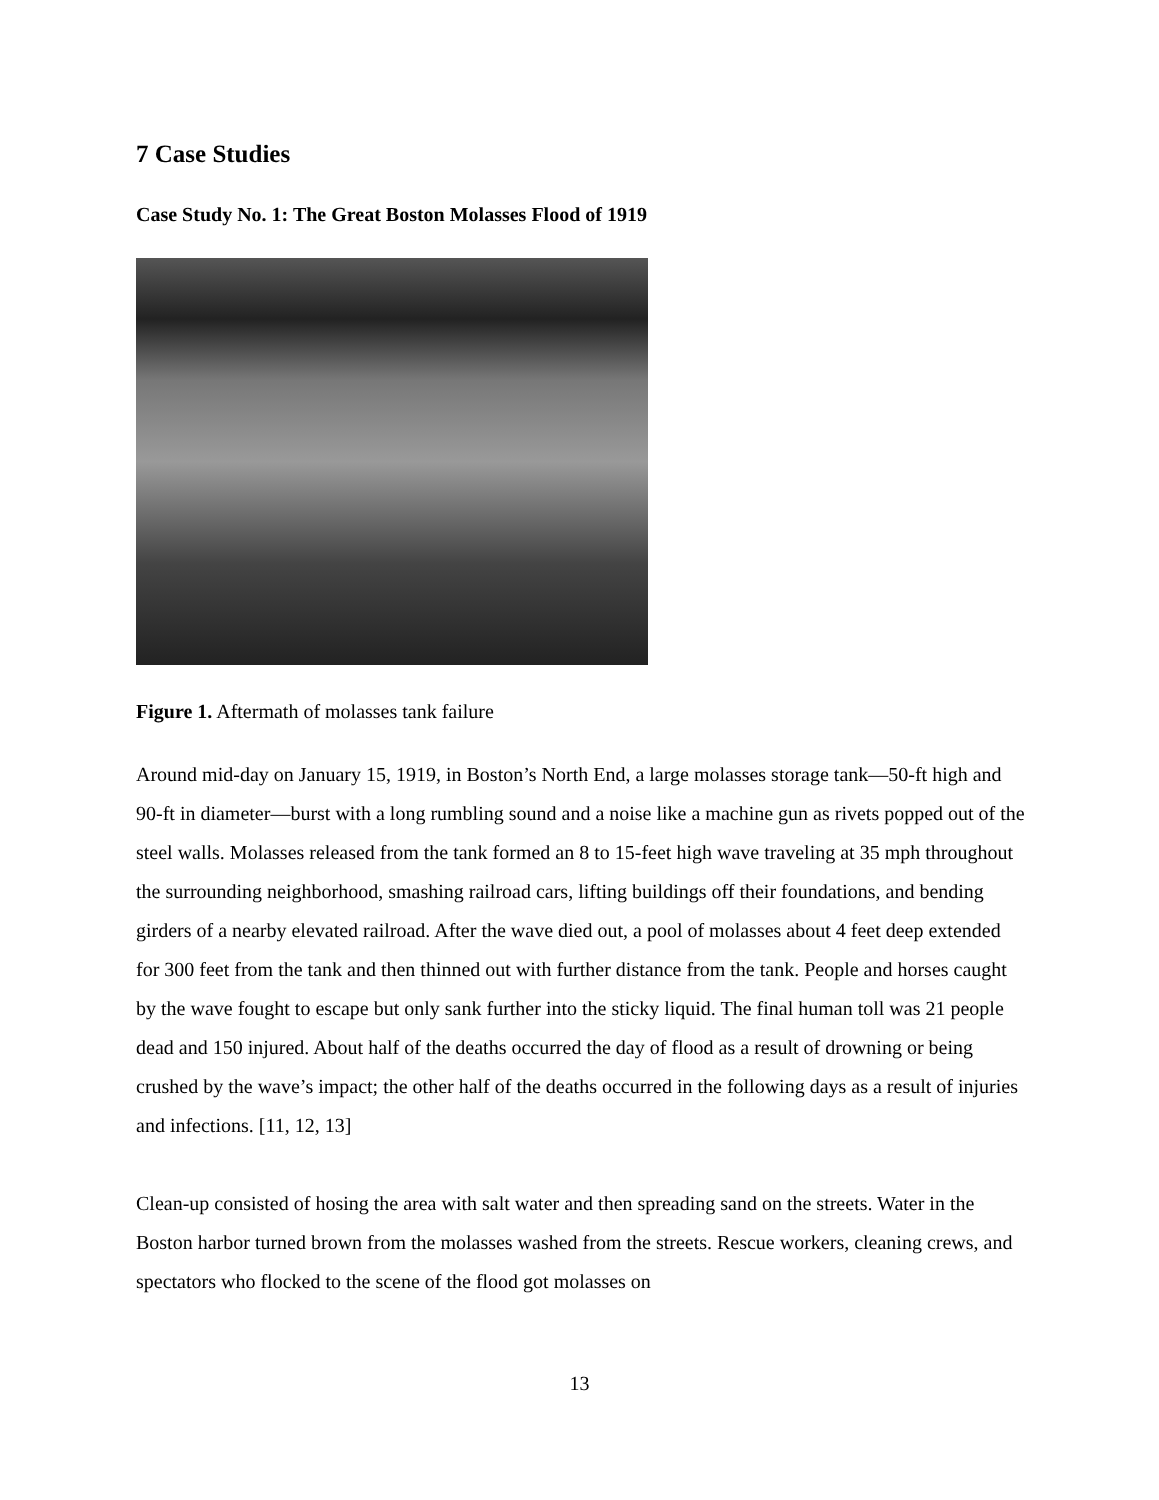7 Case Studies
Case Study No. 1: The Great Boston Molasses Flood of 1919
Figure 1. Aftermath of molasses tank failure
Around mid-day on January 15, 1919, in Boston’s North End, a large molasses storage tank—50-ft high and 90-ft in diameter—burst with a long rumbling sound and a noise like a machine gun as rivets popped out of the steel walls. Molasses released from the tank formed an 8 to 15-feet high wave traveling at 35 mph throughout the surrounding neighborhood, smashing railroad cars, lifting buildings off their foundations, and bending girders of a nearby elevated railroad. After the wave died out, a pool of molasses about 4 feet deep extended for 300 feet from the tank and then thinned out with further distance from the tank. People and horses caught by the wave fought to escape but only sank further into the sticky liquid. The final human toll was 21 people dead and 150 injured. About half of the deaths occurred the day of flood as a result of drowning or being crushed by the wave’s impact; the other half of the deaths occurred in the following days as a result of injuries and infections. [11, 12, 13]
Clean-up consisted of hosing the area with salt water and then spreading sand on the streets. Water in the Boston harbor turned brown from the molasses washed from the streets. Rescue workers, cleaning crews, and spectators who flocked to the scene of the flood got molasses on
13